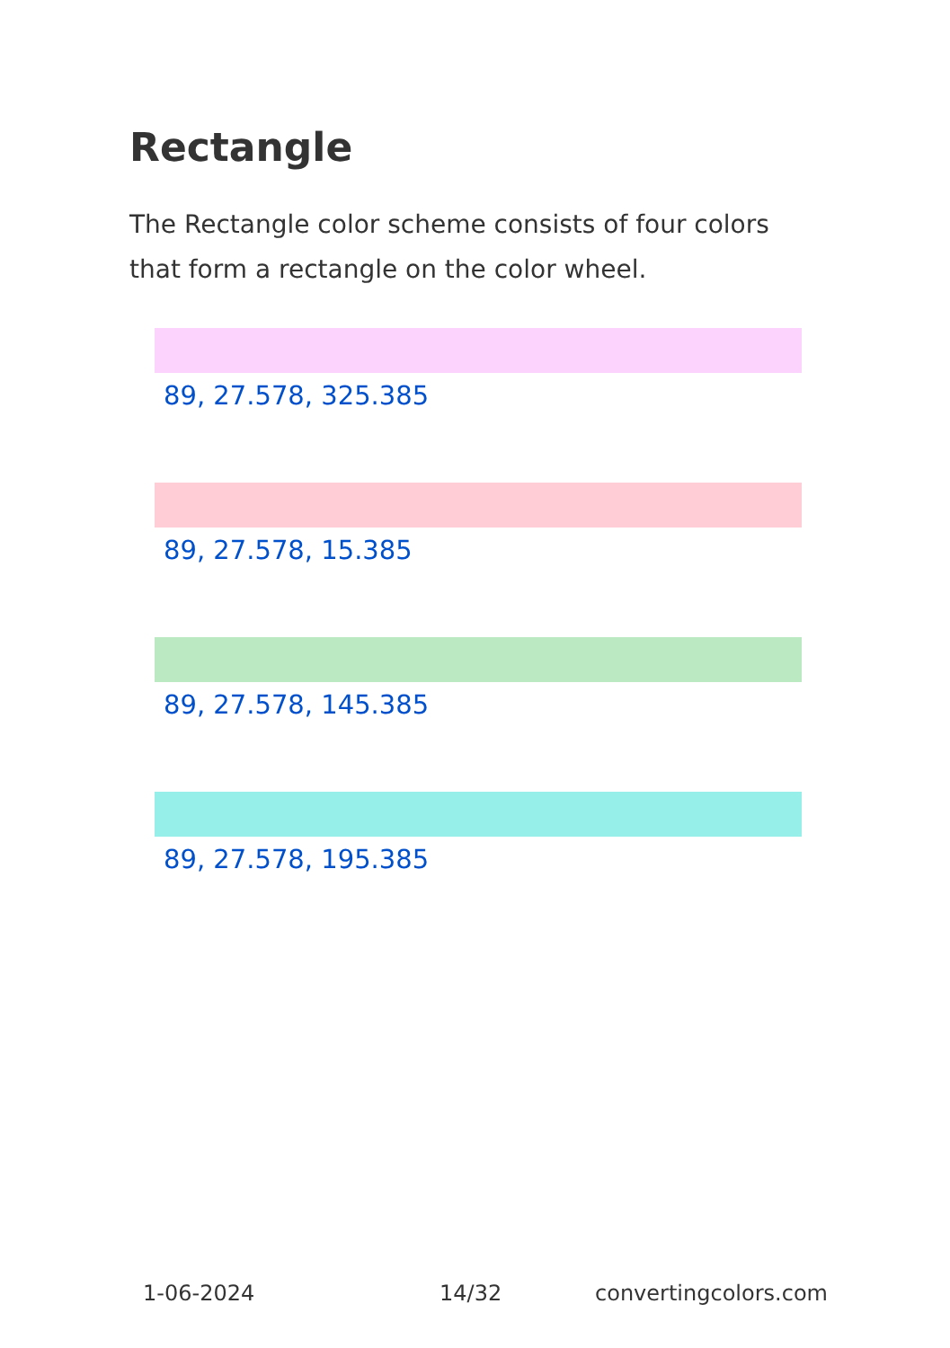Rectangle
The Rectangle color scheme consists of four colors that form a rectangle on the color wheel.
89, 27.578, 325.385
89, 27.578, 15.385
89, 27.578, 145.385
89, 27.578, 195.385
1-06-2024 14/32 convertingcolors.com